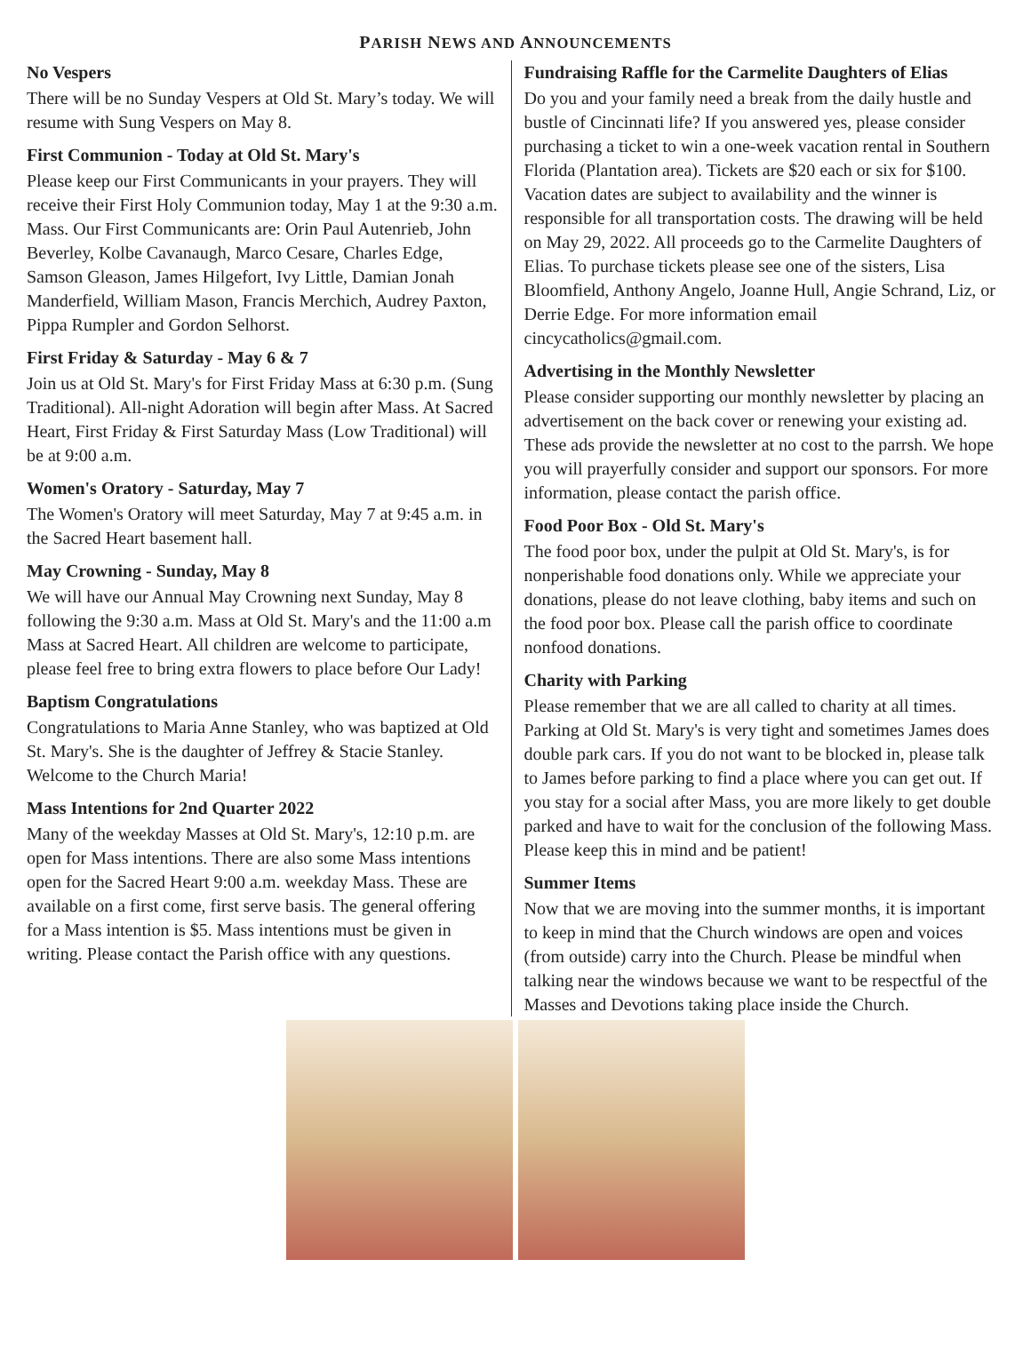PARISH NEWS AND ANNOUNCEMENTS
No Vespers
There will be no Sunday Vespers at Old St. Mary’s today. We will resume with Sung Vespers on May 8.
First Communion - Today at Old St. Mary's
Please keep our First Communicants in your prayers. They will receive their First Holy Communion today, May 1 at the 9:30 a.m. Mass. Our First Communicants are: Orin Paul Autenrieb, John Beverley, Kolbe Cavanaugh, Marco Cesare, Charles Edge, Samson Gleason, James Hilgefort, Ivy Little, Damian Jonah Manderfield, William Mason, Francis Merchich, Audrey Paxton, Pippa Rumpler and Gordon Selhorst.
First Friday & Saturday - May 6 & 7
Join us at Old St. Mary's for First Friday Mass at 6:30 p.m. (Sung Traditional). All-night Adoration will begin after Mass. At Sacred Heart, First Friday & First Saturday Mass (Low Traditional) will be at 9:00 a.m.
Women's Oratory - Saturday, May 7
The Women's Oratory will meet Saturday, May 7 at 9:45 a.m. in the Sacred Heart basement hall.
May Crowning - Sunday, May 8
We will have our Annual May Crowning next Sunday, May 8 following the 9:30 a.m. Mass at Old St. Mary's and the 11:00 a.m Mass at Sacred Heart. All children are welcome to participate, please feel free to bring extra flowers to place before Our Lady!
Baptism Congratulations
Congratulations to Maria Anne Stanley, who was baptized at Old St. Mary's. She is the daughter of Jeffrey & Stacie Stanley. Welcome to the Church Maria!
Mass Intentions for 2nd Quarter 2022
Many of the weekday Masses at Old St. Mary's, 12:10 p.m. are open for Mass intentions. There are also some Mass intentions open for the Sacred Heart 9:00 a.m. weekday Mass. These are available on a first come, first serve basis. The general offering for a Mass intention is $5. Mass intentions must be given in writing. Please contact the Parish office with any questions.
Fundraising Raffle for the Carmelite Daughters of Elias
Do you and your family need a break from the daily hustle and bustle of Cincinnati life? If you answered yes, please consider purchasing a ticket to win a one-week vacation rental in Southern Florida (Plantation area). Tickets are $20 each or six for $100. Vacation dates are subject to availability and the winner is responsible for all transportation costs. The drawing will be held on May 29, 2022. All proceeds go to the Carmelite Daughters of Elias. To purchase tickets please see one of the sisters, Lisa Bloomfield, Anthony Angelo, Joanne Hull, Angie Schrand, Liz, or Derrie Edge. For more information email cincycatholics@gmail.com.
Advertising in the Monthly Newsletter
Please consider supporting our monthly newsletter by placing an advertisement on the back cover or renewing your existing ad. These ads provide the newsletter at no cost to the parrsh. We hope you will prayerfully consider and support our sponsors. For more information, please contact the parish office.
Food Poor Box - Old St. Mary's
The food poor box, under the pulpit at Old St. Mary's, is for nonperishable food donations only. While we appreciate your donations, please do not leave clothing, baby items and such on the food poor box. Please call the parish office to coordinate nonfood donations.
Charity with Parking
Please remember that we are all called to charity at all times. Parking at Old St. Mary's is very tight and sometimes James does double park cars. If you do not want to be blocked in, please talk to James before parking to find a place where you can get out. If you stay for a social after Mass, you are more likely to get double parked and have to wait for the conclusion of the following Mass. Please keep this in mind and be patient!
Summer Items
Now that we are moving into the summer months, it is important to keep in mind that the Church windows are open and voices (from outside) carry into the Church. Please be mindful when talking near the windows because we want to be respectful of the Masses and Devotions taking place inside the Church.